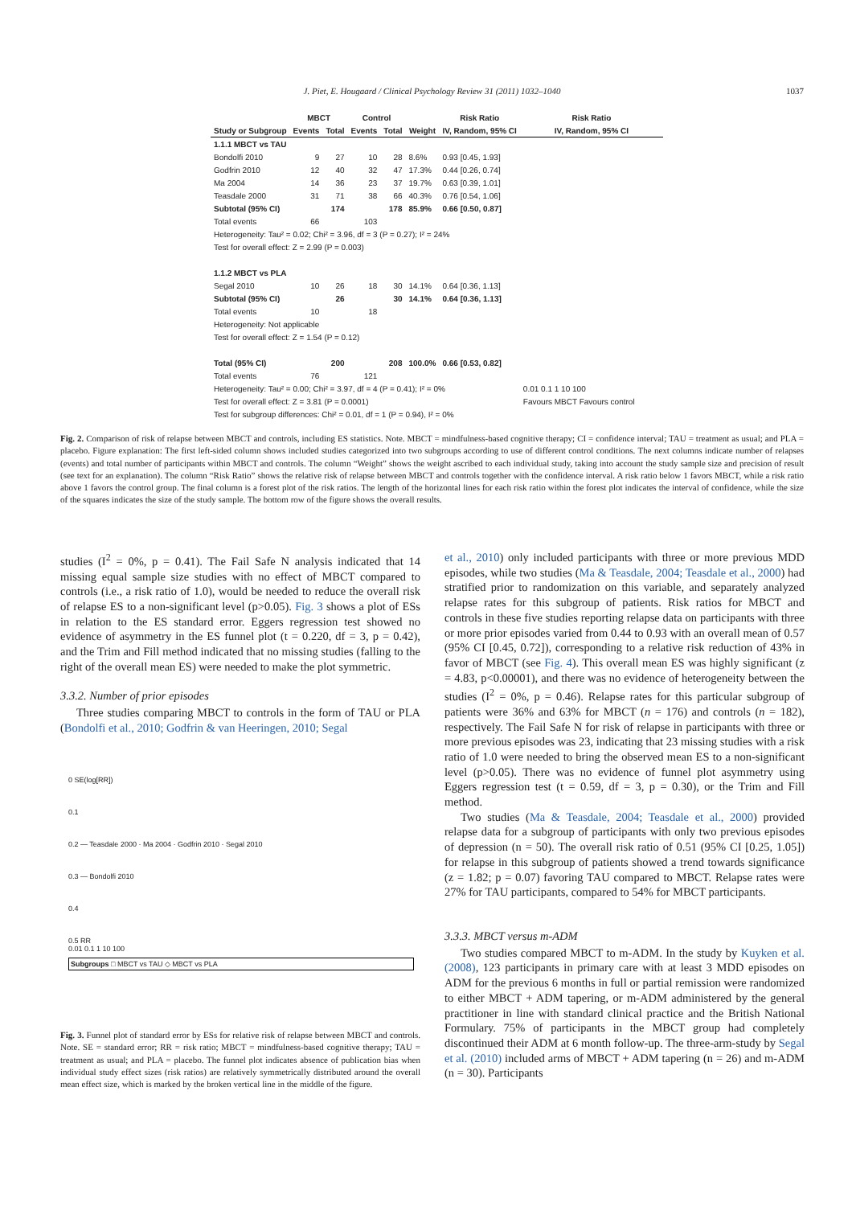J. Piet, E. Hougaard / Clinical Psychology Review 31 (2011) 1032–1040 1037
| | MBCT | | Control | | | Risk Ratio | Risk Ratio |
| --- | --- | --- | --- | --- | --- | --- | --- |
| Study or Subgroup | Events | Total | Events | Total | Weight | IV, Random, 95% CI | IV, Random, 95% CI |
| 1.1.1 MBCT vs TAU | | | | | | | |
| Bondolfi 2010 | 9 | 27 | 10 | 28 | 8.6% | 0.93 [0.45, 1.93] | |
| Godfrin 2010 | 12 | 40 | 32 | 47 | 17.3% | 0.44 [0.26, 0.74] | |
| Ma 2004 | 14 | 36 | 23 | 37 | 19.7% | 0.63 [0.39, 1.01] | |
| Teasdale 2000 | 31 | 71 | 38 | 66 | 40.3% | 0.76 [0.54, 1.06] | |
| Subtotal (95% CI) | | 174 | | 178 | 85.9% | 0.66 [0.50, 0.87] | |
| Total events | 66 | | 103 | | | | |
| Heterogeneity: Tau² = 0.02; Chi² = 3.96, df = 3 (P = 0.27); I² = 24% | | | | | | | |
| Test for overall effect: Z = 2.99 (P = 0.003) | | | | | | | |
| 1.1.2 MBCT vs PLA | | | | | | | |
| Segal 2010 | 10 | 26 | 18 | 30 | 14.1% | 0.64 [0.36, 1.13] | |
| Subtotal (95% CI) | | 26 | | 30 | 14.1% | 0.64 [0.36, 1.13] | |
| Total events | 10 | | 18 | | | | |
| Heterogeneity: Not applicable | | | | | | | |
| Test for overall effect: Z = 1.54 (P = 0.12) | | | | | | | |
| Total (95% CI) | | 200 | | 208 | 100.0% | 0.66 [0.53, 0.82] | |
| Total events | 76 | | 121 | | | | |
| Heterogeneity: Tau² = 0.00; Chi² = 3.97, df = 4 (P = 0.41); I² = 0% | | | | | | | 0.01 0.1 1 10 100 |
| Test for overall effect: Z = 3.81 (P = 0.0001) | | | | | | | Favours MBCT Favours control |
| Test for subgroup differences: Chi² = 0.01, df = 1 (P = 0.94), I² = 0% | | | | | | | |
Fig. 2. Comparison of risk of relapse between MBCT and controls, including ES statistics. Note. MBCT = mindfulness-based cognitive therapy; CI = confidence interval; TAU = treatment as usual; and PLA = placebo. Figure explanation: The first left-sided column shows included studies categorized into two subgroups according to use of different control conditions. The next columns indicate number of relapses (events) and total number of participants within MBCT and controls. The column “Weight” shows the weight ascribed to each individual study, taking into account the study sample size and precision of result (see text for an explanation). The column “Risk Ratio” shows the relative risk of relapse between MBCT and controls together with the confidence interval. A risk ratio below 1 favors MBCT, while a risk ratio above 1 favors the control group. The final column is a forest plot of the risk ratios. The length of the horizontal lines for each risk ratio within the forest plot indicates the interval of confidence, while the size of the squares indicates the size of the study sample. The bottom row of the figure shows the overall results.
studies (I<sup>2</sup> = 0%, p = 0.41). The Fail Safe N analysis indicated that 14 missing equal sample size studies with no effect of MBCT compared to controls (i.e., a risk ratio of 1.0), would be needed to reduce the overall risk of relapse ES to a non-significant level (p>0.05). Fig. 3 shows a plot of ESs in relation to the ES standard error. Eggers regression test showed no evidence of asymmetry in the ES funnel plot (t = 0.220, df = 3, p = 0.42), and the Trim and Fill method indicated that no missing studies (falling to the right of the overall mean ES) were needed to make the plot symmetric.
3.3.2. Number of prior episodes
Three studies comparing MBCT to controls in the form of TAU or PLA (Bondolfi et al., 2010; Godfrin & van Heeringen, 2010; Segal
0 SE(log[RR])
0.1
0.2 — Teasdale 2000 · Ma 2004 · Godfrin 2010 · Segal 2010
0.3 — Bondolfi 2010
0.4
0.5 RR
0.01 0.1 1 10 100
Subgroups □ MBCT vs TAU ◇ MBCT vs PLA
Fig. 3. Funnel plot of standard error by ESs for relative risk of relapse between MBCT and controls. Note. SE = standard error; RR = risk ratio; MBCT = mindfulness-based cognitive therapy; TAU = treatment as usual; and PLA = placebo. The funnel plot indicates absence of publication bias when individual study effect sizes (risk ratios) are relatively symmetrically distributed around the overall mean effect size, which is marked by the broken vertical line in the middle of the figure.
et al., 2010) only included participants with three or more previous MDD episodes, while two studies (Ma & Teasdale, 2004; Teasdale et al., 2000) had stratified prior to randomization on this variable, and separately analyzed relapse rates for this subgroup of patients. Risk ratios for MBCT and controls in these five studies reporting relapse data on participants with three or more prior episodes varied from 0.44 to 0.93 with an overall mean of 0.57 (95% CI [0.45, 0.72]), corresponding to a relative risk reduction of 43% in favor of MBCT (see Fig. 4). This overall mean ES was highly significant (z = 4.83, p<0.00001), and there was no evidence of heterogeneity between the studies (I<sup>2</sup> = 0%, p = 0.46). Relapse rates for this particular subgroup of patients were 36% and 63% for MBCT (n = 176) and controls (n = 182), respectively. The Fail Safe N for risk of relapse in participants with three or more previous episodes was 23, indicating that 23 missing studies with a risk ratio of 1.0 were needed to bring the observed mean ES to a non-significant level (p>0.05). There was no evidence of funnel plot asymmetry using Eggers regression test (t = 0.59, df = 3, p = 0.30), or the Trim and Fill method.
Two studies (Ma & Teasdale, 2004; Teasdale et al., 2000) provided relapse data for a subgroup of participants with only two previous episodes of depression (n = 50). The overall risk ratio of 0.51 (95% CI [0.25, 1.05]) for relapse in this subgroup of patients showed a trend towards significance (z = 1.82; p = 0.07) favoring TAU compared to MBCT. Relapse rates were 27% for TAU participants, compared to 54% for MBCT participants.
3.3.3. MBCT versus m-ADM
Two studies compared MBCT to m-ADM. In the study by Kuyken et al. (2008), 123 participants in primary care with at least 3 MDD episodes on ADM for the previous 6 months in full or partial remission were randomized to either MBCT + ADM tapering, or m-ADM administered by the general practitioner in line with standard clinical practice and the British National Formulary. 75% of participants in the MBCT group had completely discontinued their ADM at 6 month follow-up. The three-arm-study by Segal et al. (2010) included arms of MBCT + ADM tapering (n = 26) and m-ADM (n = 30). Participants